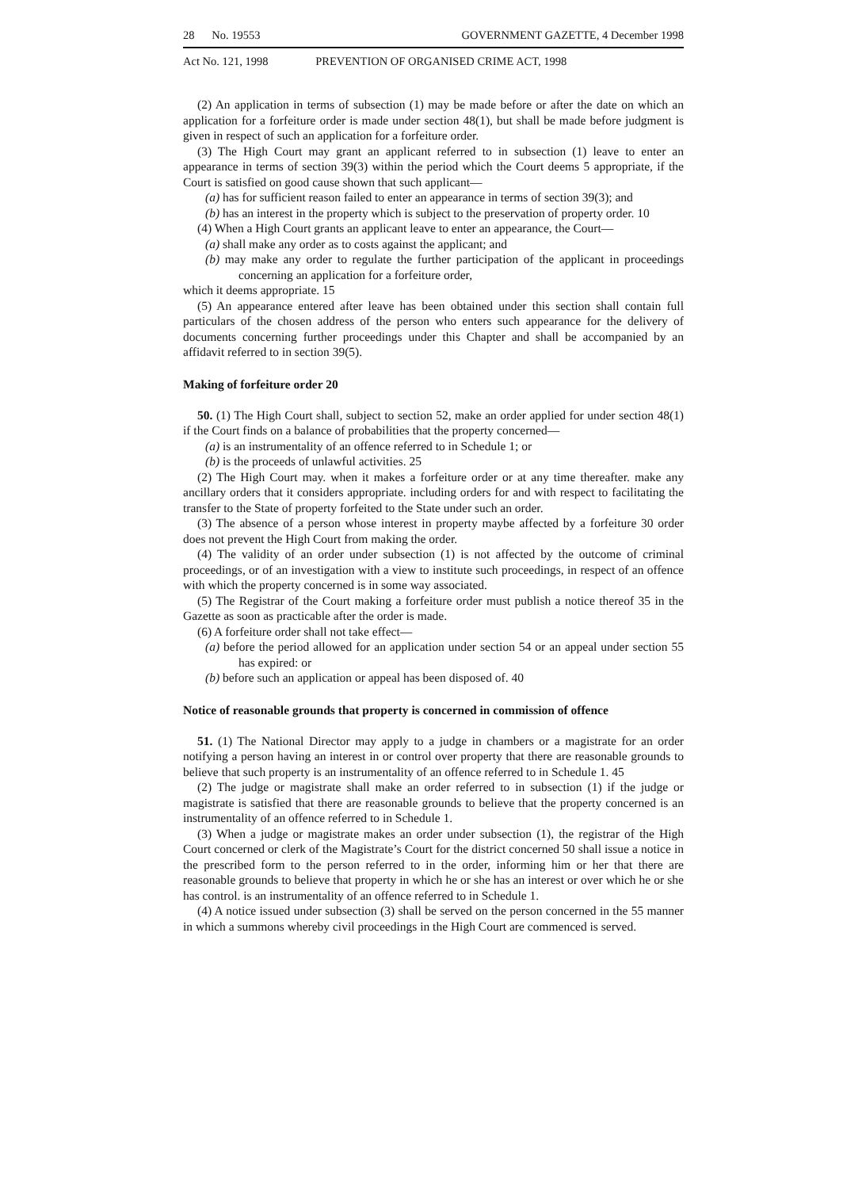28 No. 19553 GOVERNMENT GAZETTE, 4 December 1998
Act No. 121, 1998 PREVENTION OF ORGANISED CRIME ACT, 1998
(2) An application in terms of subsection (1) may be made before or after the date on which an application for a forfeiture order is made under section 48(1), but shall be made before judgment is given in respect of such an application for a forfeiture order.
(3) The High Court may grant an applicant referred to in subsection (1) leave to enter an appearance in terms of section 39(3) within the period which the Court deems 5 appropriate, if the Court is satisfied on good cause shown that such applicant—
(a) has for sufficient reason failed to enter an appearance in terms of section 39(3); and
(b) has an interest in the property which is subject to the preservation of property order. 10
(4) When a High Court grants an applicant leave to enter an appearance, the Court—
(a) shall make any order as to costs against the applicant; and
(b) may make any order to regulate the further participation of the applicant in proceedings concerning an application for a forfeiture order,
which it deems appropriate. 15
(5) An appearance entered after leave has been obtained under this section shall contain full particulars of the chosen address of the person who enters such appearance for the delivery of documents concerning further proceedings under this Chapter and shall be accompanied by an affidavit referred to in section 39(5).
Making of forfeiture order 20
50. (1) The High Court shall, subject to section 52, make an order applied for under section 48(1) if the Court finds on a balance of probabilities that the property concerned—
(a) is an instrumentality of an offence referred to in Schedule 1; or
(b) is the proceeds of unlawful activities. 25
(2) The High Court may. when it makes a forfeiture order or at any time thereafter. make any ancillary orders that it considers appropriate. including orders for and with respect to facilitating the transfer to the State of property forfeited to the State under such an order.
(3) The absence of a person whose interest in property maybe affected by a forfeiture 30 order does not prevent the High Court from making the order.
(4) The validity of an order under subsection (1) is not affected by the outcome of criminal proceedings, or of an investigation with a view to institute such proceedings, in respect of an offence with which the property concerned is in some way associated.
(5) The Registrar of the Court making a forfeiture order must publish a notice thereof 35 in the Gazette as soon as practicable after the order is made.
(6) A forfeiture order shall not take effect—
(a) before the period allowed for an application under section 54 or an appeal under section 55 has expired: or
(b) before such an application or appeal has been disposed of. 40
Notice of reasonable grounds that property is concerned in commission of offence
51. (1) The National Director may apply to a judge in chambers or a magistrate for an order notifying a person having an interest in or control over property that there are reasonable grounds to believe that such property is an instrumentality of an offence referred to in Schedule 1. 45
(2) The judge or magistrate shall make an order referred to in subsection (1) if the judge or magistrate is satisfied that there are reasonable grounds to believe that the property concerned is an instrumentality of an offence referred to in Schedule 1.
(3) When a judge or magistrate makes an order under subsection (1), the registrar of the High Court concerned or clerk of the Magistrate’s Court for the district concerned 50 shall issue a notice in the prescribed form to the person referred to in the order, informing him or her that there are reasonable grounds to believe that property in which he or she has an interest or over which he or she has control. is an instrumentality of an offence referred to in Schedule 1.
(4) A notice issued under subsection (3) shall be served on the person concerned in the 55 manner in which a summons whereby civil proceedings in the High Court are commenced is served.